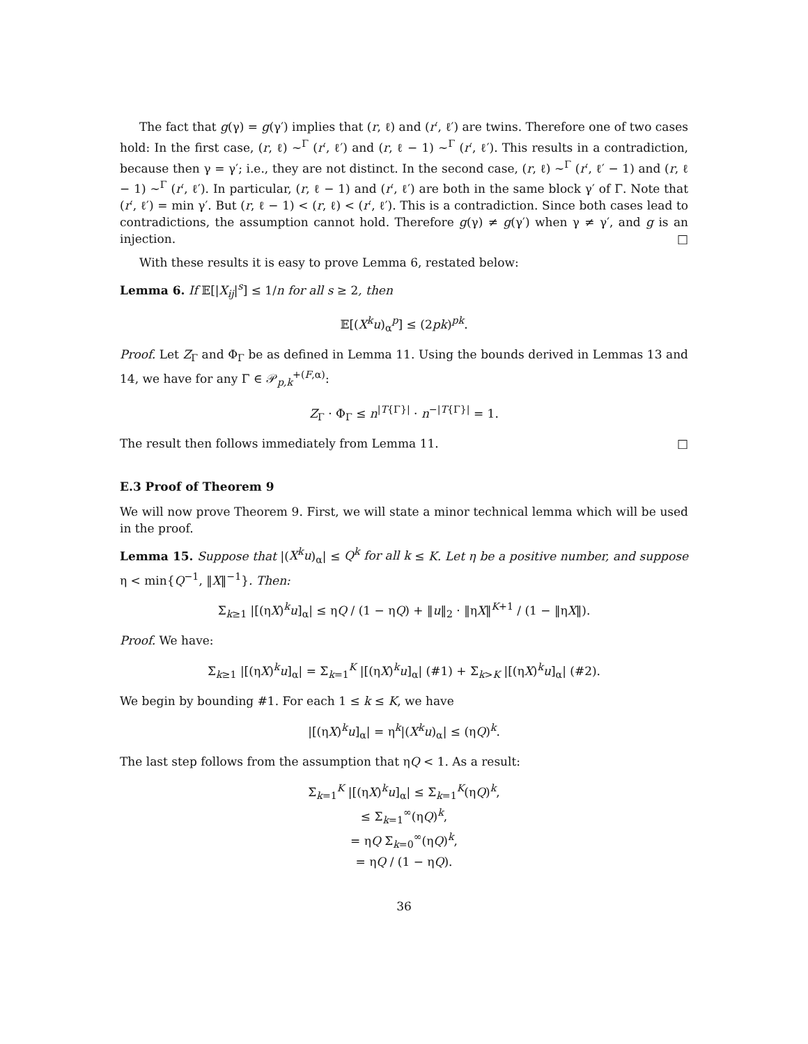The fact that g(γ) = g(γ′) implies that (r, ℓ) and (r′, ℓ′) are twins. Therefore one of two cases hold: In the first case, (r, ℓ) ∼<sup>Γ</sup> (r′, ℓ′) and (r, ℓ − 1) ∼<sup>Γ</sup> (r′, ℓ′). This results in a contradiction, because then γ = γ′; i.e., they are not distinct. In the second case, (r, ℓ) ∼<sup>Γ</sup> (r′, ℓ′ − 1) and (r, ℓ − 1) ∼<sup>Γ</sup> (r′, ℓ′). In particular, (r, ℓ − 1) and (r′, ℓ′) are both in the same block γ′ of Γ. Note that (r′, ℓ′) = min γ′. But (r, ℓ − 1) < (r, ℓ) < (r′, ℓ′). This is a contradiction. Since both cases lead to contradictions, the assumption cannot hold. Therefore g(γ) ≠ g(γ′) when γ ≠ γ′, and g is an injection. □
With these results it is easy to prove Lemma 6, restated below:
Lemma 6. If 𝔼[|X<sub>ij</sub>|<sup>s</sup>] ≤ 1/n for all s ≥ 2, then
𝔼[(X<sup>k</sup>u)<sub>α</sub><sup>p</sup>] ≤ (2pk)<sup>pk</sup>.
Proof. Let Z<sub>Γ</sub> and Φ<sub>Γ</sub> be as defined in Lemma 11. Using the bounds derived in Lemmas 13 and 14, we have for any Γ ∈ 𝒫<sub>p,k</sub><sup>+(F,α)</sup>:
Z<sub>Γ</sub> · Φ<sub>Γ</sub> ≤ n<sup>|T{Γ}|</sup> · n<sup>−|T{Γ}|</sup> = 1.
The result then follows immediately from Lemma 11. □
E.3 Proof of Theorem 9
We will now prove Theorem 9. First, we will state a minor technical lemma which will be used in the proof.
Lemma 15. Suppose that |(X<sup>k</sup>u)<sub>α</sub>| ≤ Q<sup>k</sup> for all k ≤ K. Let η be a positive number, and suppose η < min{Q<sup>−1</sup>, ‖X‖<sup>−1</sup>}. Then:
Σ<sub>k≥1</sub> |[(ηX)<sup>k</sup>u]<sub>α</sub>| ≤ ηQ / (1 − ηQ) + ‖u‖<sub>2</sub> · ‖ηX‖<sup>K+1</sup> / (1 − ‖ηX‖).
Proof. We have:
Σ<sub>k≥1</sub> |[(ηX)<sup>k</sup>u]<sub>α</sub>| = Σ<sub>k=1</sub><sup>K</sup> |[(ηX)<sup>k</sup>u]<sub>α</sub>| (#1) + Σ<sub>k>K</sub> |[(ηX)<sup>k</sup>u]<sub>α</sub>| (#2).
We begin by bounding #1. For each 1 ≤ k ≤ K, we have
|[(ηX)<sup>k</sup>u]<sub>α</sub>| = η<sup>k</sup>|(X<sup>k</sup>u)<sub>α</sub>| ≤ (ηQ)<sup>k</sup>.
The last step follows from the assumption that ηQ < 1. As a result:
Σ<sub>k=1</sub><sup>K</sup> |[(ηX)<sup>k</sup>u]<sub>α</sub>| ≤ Σ<sub>k=1</sub><sup>K</sup>(ηQ)<sup>k</sup>,
≤ Σ<sub>k=1</sub><sup>∞</sup>(ηQ)<sup>k</sup>,
= ηQ Σ<sub>k=0</sub><sup>∞</sup>(ηQ)<sup>k</sup>,
= ηQ / (1 − ηQ).
36